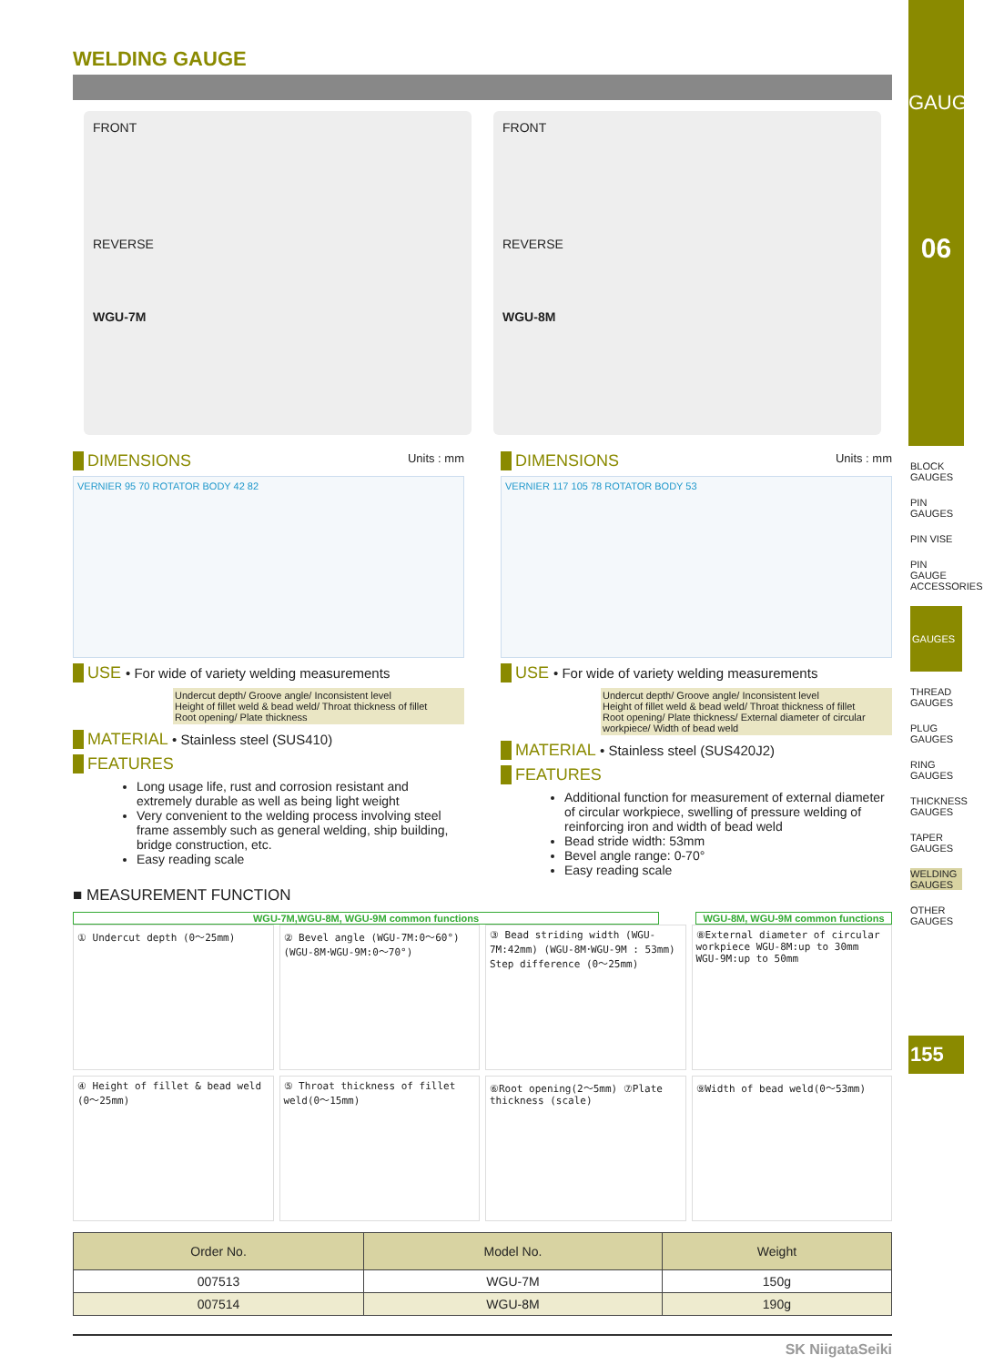WELDING GAUGE
FRONT
REVERSE
WGU-7M
FRONT
REVERSE
WGU-8M
DIMENSIONS Units : mm
VERNIER 95 70 ROTATOR BODY 42 82
USE • For wide of variety welding measurements
Undercut depth/ Groove angle/ Inconsistent level
Height of fillet weld & bead weld/ Throat thickness of fillet
Root opening/ Plate thickness
MATERIAL • Stainless steel (SUS410)
FEATURES
Long usage life, rust and corrosion resistant and extremely durable as well as being light weight
Very convenient to the welding process involving steel frame assembly such as general welding, ship building, bridge construction, etc.
Easy reading scale
DIMENSIONS Units : mm
VERNIER 117 105 78 ROTATOR BODY 53
USE • For wide of variety welding measurements
Undercut depth/ Groove angle/ Inconsistent level
Height of fillet weld & bead weld/ Throat thickness of fillet
Root opening/ Plate thickness/ External diameter of circular workpiece/ Width of bead weld
MATERIAL • Stainless steel (SUS420J2)
FEATURES
Additional function for measurement of external diameter of circular workpiece, swelling of pressure welding of reinforcing iron and width of bead weld
Bead stride width: 53mm
Bevel angle range: 0-70°
Easy reading scale
■ MEASUREMENT FUNCTION
WGU-7M,WGU-8M, WGU-9M common functions
WGU-8M, WGU-9M common functions
① Undercut depth (0～25mm)
② Bevel angle (WGU-7M:0～60°) (WGU-8M･WGU-9M:0～70°)
③ Bead striding width (WGU-7M:42mm) (WGU-8M･WGU-9M : 53mm) Step difference (0～25mm)
⑧External diameter of circular workpiece WGU-8M:up to 30mm WGU-9M:up to 50mm
④ Height of fillet & bead weld (0～25mm)
⑤ Throat thickness of fillet weld(0～15mm)
⑥Root opening(2～5mm) ⑦Plate thickness (scale)
⑨Width of bead weld(0～53mm)
| Order No. | Model No. | Weight |
| --- | --- | --- |
| 007513 | WGU-7M | 150g |
| 007514 | WGU-8M | 190g |
SK NiigataSeiki
GAUGES
06
BLOCK GAUGES
PIN GAUGES
PIN VISE
PIN GAUGE ACCESSORIES
GAUGES
THREAD GAUGES
PLUG GAUGES
RING GAUGES
THICKNESS GAUGES
TAPER GAUGES
WELDING GAUGES
OTHER GAUGES
155